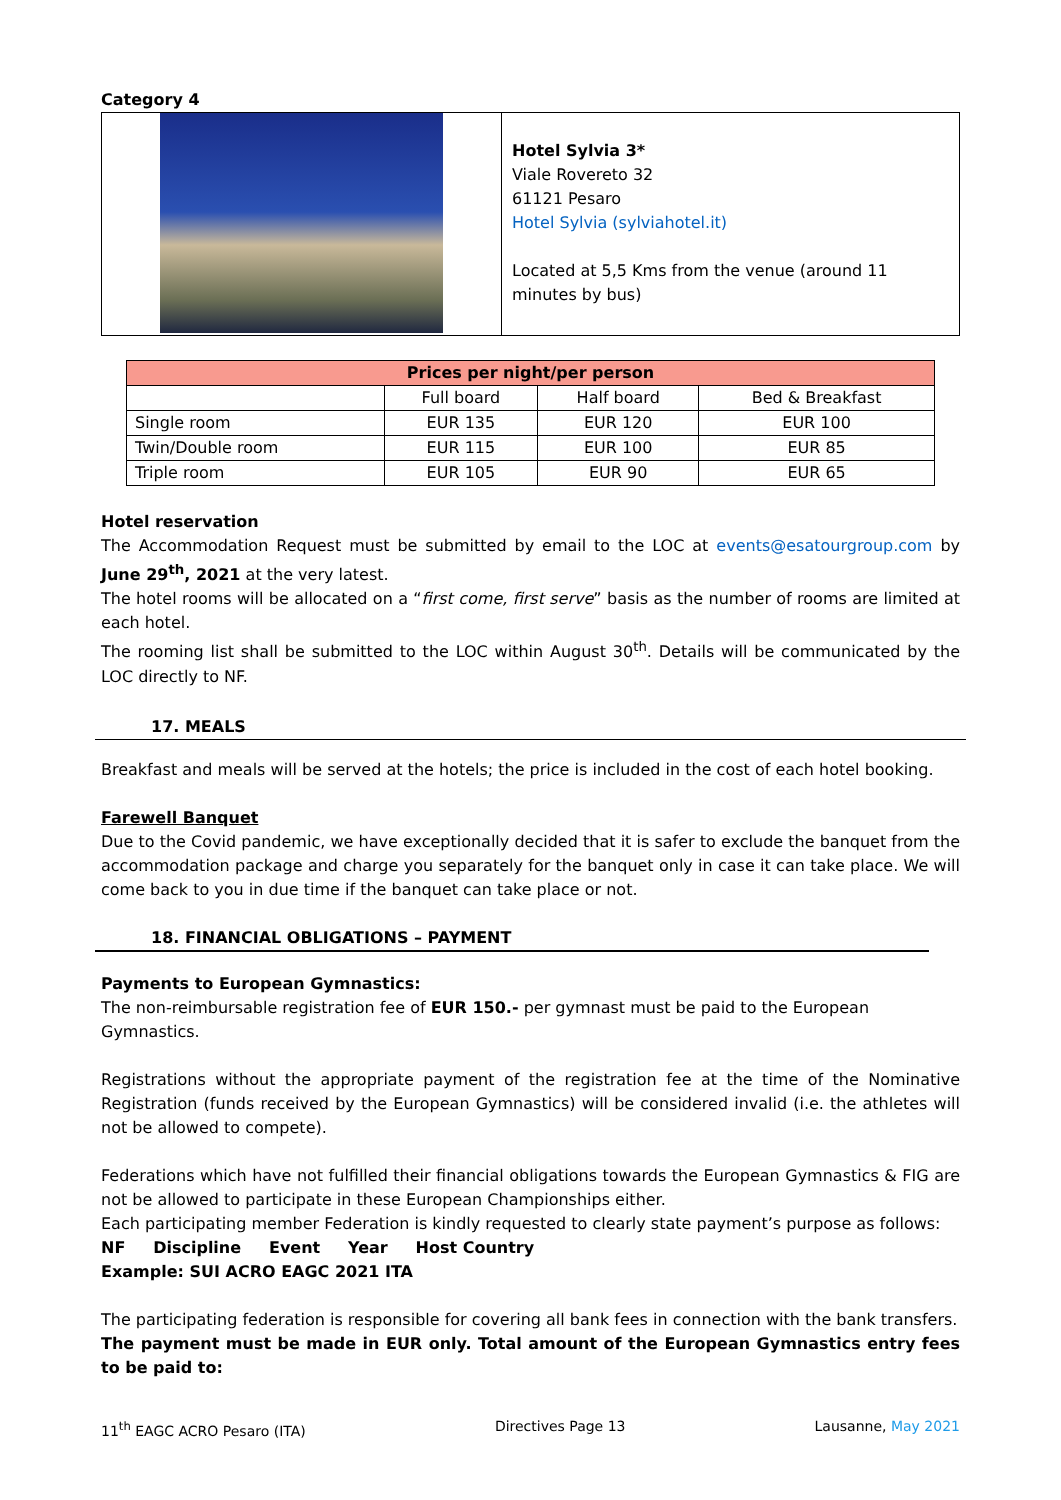Category 4
| | Hotel Sylvia 3* Viale Rovereto 32 61121 Pesaro Hotel Sylvia (sylviahotel.it) Located at 5,5 Kms from the venue (around 11 minutes by bus) |
| Prices per night/per person | | | |
| --- | --- | --- | --- |
| | Full board | Half board | Bed & Breakfast |
| Single room | EUR 135 | EUR 120 | EUR 100 |
| Twin/Double room | EUR 115 | EUR 100 | EUR 85 |
| Triple room | EUR 105 | EUR 90 | EUR 65 |
Hotel reservation
The Accommodation Request must be submitted by email to the LOC at events@esatourgroup.com by June 29<sup>th</sup>, 2021 at the very latest.
The hotel rooms will be allocated on a “first come, first serve” basis as the number of rooms are limited at each hotel.
The rooming list shall be submitted to the LOC within August 30<sup>th</sup>. Details will be communicated by the LOC directly to NF.
17. MEALS
Breakfast and meals will be served at the hotels; the price is included in the cost of each hotel booking.
Farewell Banquet
Due to the Covid pandemic, we have exceptionally decided that it is safer to exclude the banquet from the accommodation package and charge you separately for the banquet only in case it can take place. We will come back to you in due time if the banquet can take place or not.
18. FINANCIAL OBLIGATIONS – PAYMENT
Payments to European Gymnastics:
The non-reimbursable registration fee of EUR 150.- per gymnast must be paid to the European Gymnastics.
Registrations without the appropriate payment of the registration fee at the time of the Nominative Registration (funds received by the European Gymnastics) will be considered invalid (i.e. the athletes will not be allowed to compete).
Federations which have not fulfilled their financial obligations towards the European Gymnastics & FIG are not be allowed to participate in these European Championships either.
Each participating member Federation is kindly requested to clearly state payment’s purpose as follows:
NF Discipline Event Year Host Country
Example: SUI ACRO EAGC 2021 ITA
The participating federation is responsible for covering all bank fees in connection with the bank transfers.
The payment must be made in EUR only. Total amount of the European Gymnastics entry fees to be paid to:
11<sup>th</sup> EAGC ACRO Pesaro (ITA) Directives Page 13 Lausanne, May 2021